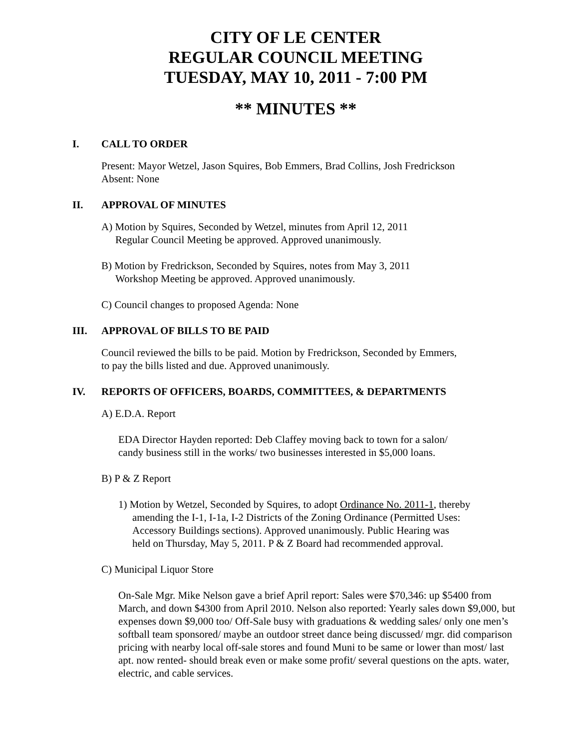CITY OF LE CENTER
REGULAR COUNCIL MEETING
TUESDAY, MAY 10, 2011 - 7:00 PM
** MINUTES **
I. CALL TO ORDER
Present: Mayor Wetzel, Jason Squires, Bob Emmers, Brad Collins, Josh Fredrickson
Absent: None
II. APPROVAL OF MINUTES
A) Motion by Squires, Seconded by Wetzel, minutes from April 12, 2011
Regular Council Meeting be approved. Approved unanimously.
B) Motion by Fredrickson, Seconded by Squires, notes from May 3, 2011
Workshop Meeting be approved. Approved unanimously.
C) Council changes to proposed Agenda: None
III. APPROVAL OF BILLS TO BE PAID
Council reviewed the bills to be paid. Motion by Fredrickson, Seconded by Emmers,
to pay the bills listed and due. Approved unanimously.
IV. REPORTS OF OFFICERS, BOARDS, COMMITTEES, & DEPARTMENTS
A) E.D.A. Report
EDA Director Hayden reported: Deb Claffey moving back to town for a salon/
candy business still in the works/ two businesses interested in $5,000 loans.
B) P & Z Report
1) Motion by Wetzel, Seconded by Squires, to adopt Ordinance No. 2011-1, thereby
amending the I-1, I-1a, I-2 Districts of the Zoning Ordinance (Permitted Uses:
Accessory Buildings sections). Approved unanimously. Public Hearing was
held on Thursday, May 5, 2011. P & Z Board had recommended approval.
C) Municipal Liquor Store
On-Sale Mgr. Mike Nelson gave a brief April report: Sales were $70,346: up $5400 from March, and down $4300 from April 2010. Nelson also reported: Yearly sales down $9,000, but expenses down $9,000 too/ Off-Sale busy with graduations & wedding sales/ only one men’s softball team sponsored/ maybe an outdoor street dance being discussed/ mgr. did comparison pricing with nearby local off-sale stores and found Muni to be same or lower than most/ last apt. now rented- should break even or make some profit/ several questions on the apts. water, electric, and cable services.